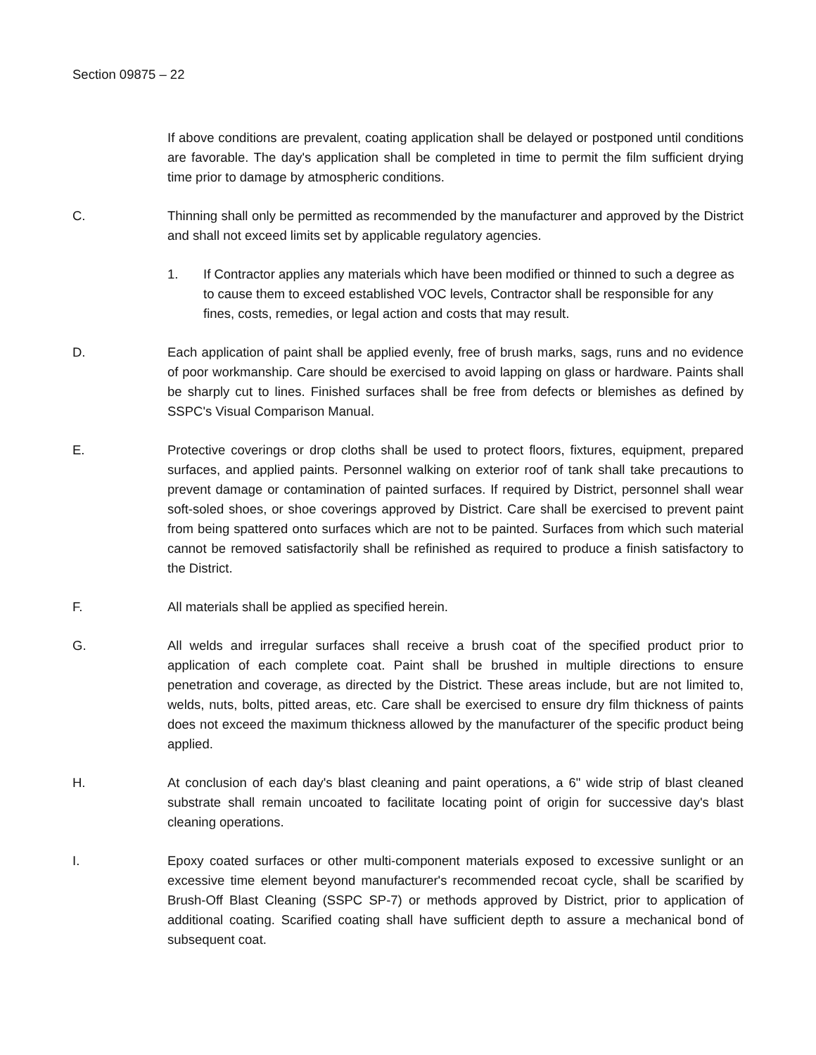Section 09875 – 22
If above conditions are prevalent, coating application shall be delayed or postponed until conditions are favorable. The day's application shall be completed in time to permit the film sufficient drying time prior to damage by atmospheric conditions.
C. Thinning shall only be permitted as recommended by the manufacturer and approved by the District and shall not exceed limits set by applicable regulatory agencies.
1. If Contractor applies any materials which have been modified or thinned to such a degree as to cause them to exceed established VOC levels, Contractor shall be responsible for any fines, costs, remedies, or legal action and costs that may result.
D. Each application of paint shall be applied evenly, free of brush marks, sags, runs and no evidence of poor workmanship. Care should be exercised to avoid lapping on glass or hardware. Paints shall be sharply cut to lines. Finished surfaces shall be free from defects or blemishes as defined by SSPC's Visual Comparison Manual.
E. Protective coverings or drop cloths shall be used to protect floors, fixtures, equipment, prepared surfaces, and applied paints. Personnel walking on exterior roof of tank shall take precautions to prevent damage or contamination of painted surfaces. If required by District, personnel shall wear soft-soled shoes, or shoe coverings approved by District. Care shall be exercised to prevent paint from being spattered onto surfaces which are not to be painted. Surfaces from which such material cannot be removed satisfactorily shall be refinished as required to produce a finish satisfactory to the District.
F. All materials shall be applied as specified herein.
G. All welds and irregular surfaces shall receive a brush coat of the specified product prior to application of each complete coat. Paint shall be brushed in multiple directions to ensure penetration and coverage, as directed by the District. These areas include, but are not limited to, welds, nuts, bolts, pitted areas, etc. Care shall be exercised to ensure dry film thickness of paints does not exceed the maximum thickness allowed by the manufacturer of the specific product being applied.
H. At conclusion of each day's blast cleaning and paint operations, a 6" wide strip of blast cleaned substrate shall remain uncoated to facilitate locating point of origin for successive day's blast cleaning operations.
I. Epoxy coated surfaces or other multi-component materials exposed to excessive sunlight or an excessive time element beyond manufacturer's recommended recoat cycle, shall be scarified by Brush-Off Blast Cleaning (SSPC SP-7) or methods approved by District, prior to application of additional coating. Scarified coating shall have sufficient depth to assure a mechanical bond of subsequent coat.